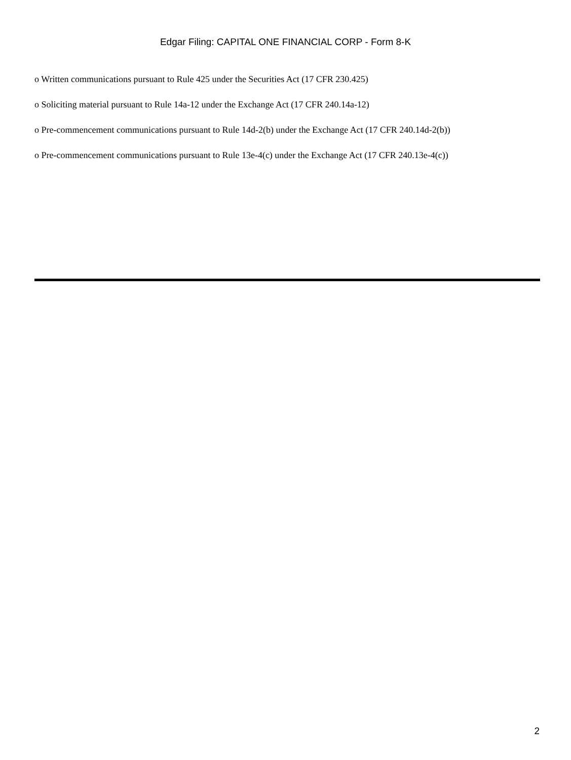Edgar Filing: CAPITAL ONE FINANCIAL CORP - Form 8-K
o Written communications pursuant to Rule 425 under the Securities Act (17 CFR 230.425)
o Soliciting material pursuant to Rule 14a-12 under the Exchange Act (17 CFR 240.14a-12)
o Pre-commencement communications pursuant to Rule 14d-2(b) under the Exchange Act (17 CFR 240.14d-2(b))
o Pre-commencement communications pursuant to Rule 13e-4(c) under the Exchange Act (17 CFR 240.13e-4(c))
2